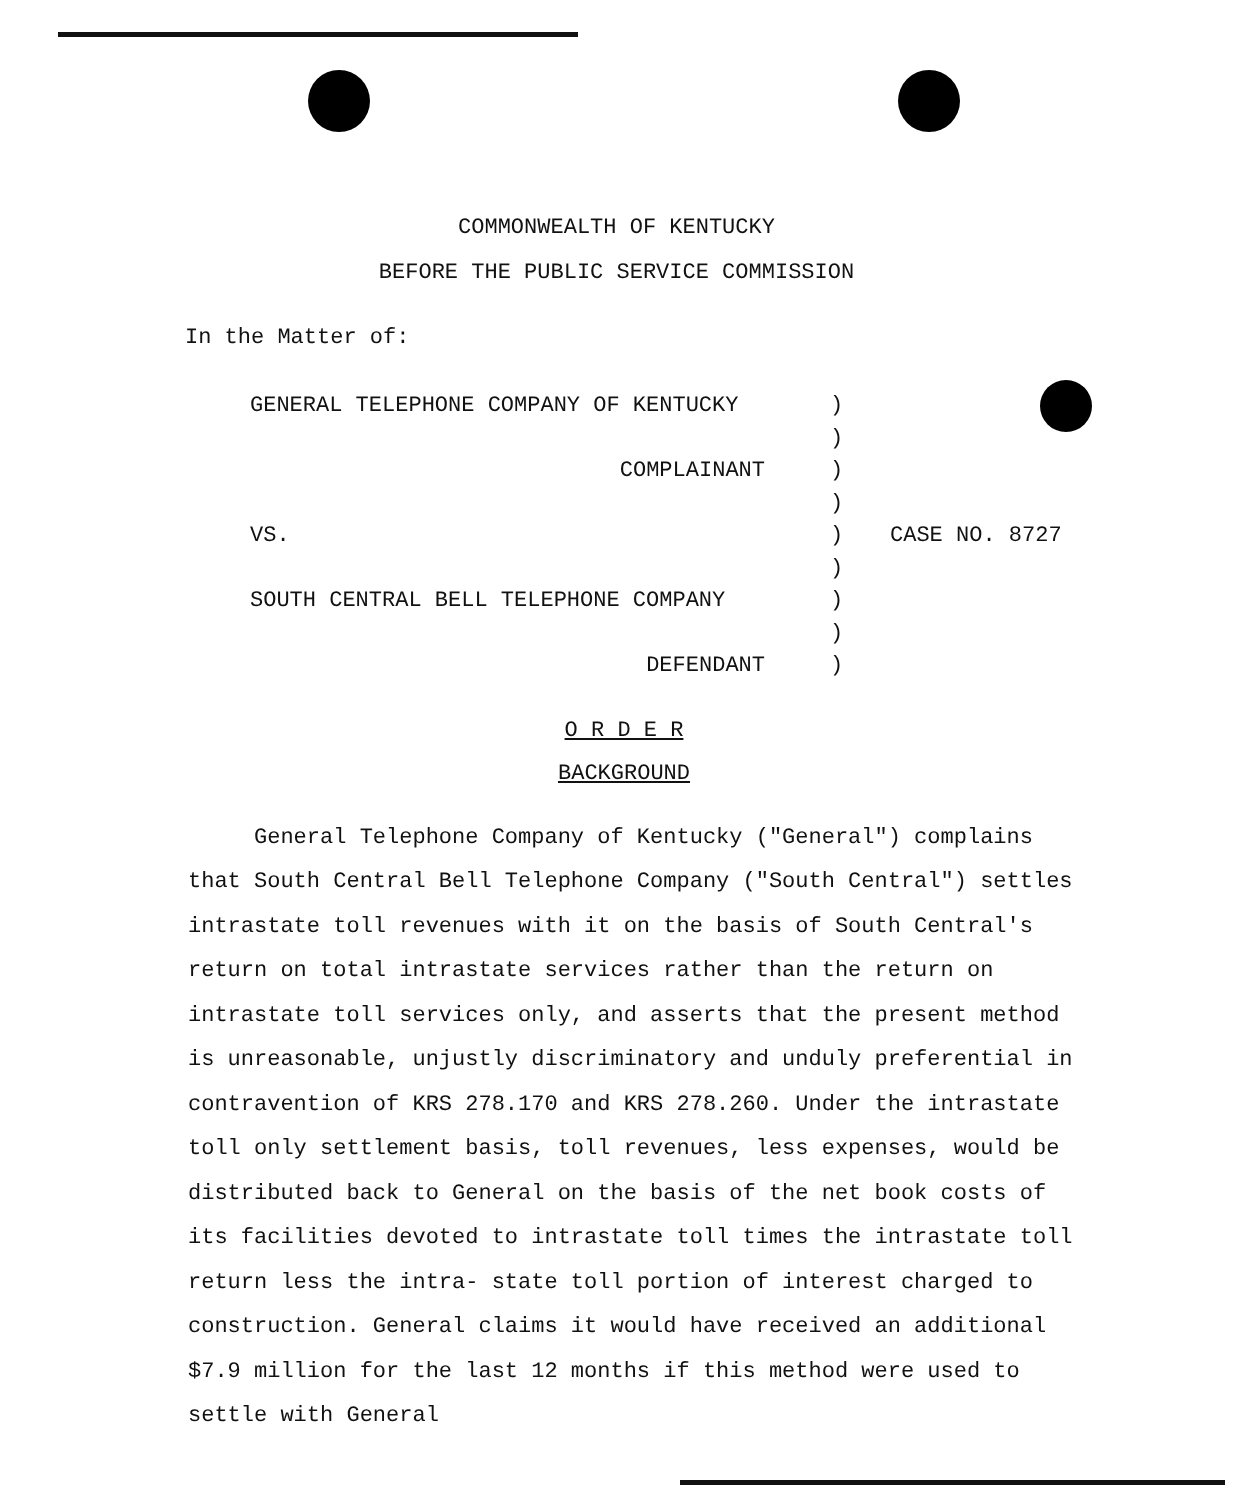COMMONWEALTH OF KENTUCKY
BEFORE THE PUBLIC SERVICE COMMISSION
In the Matter of:
GENERAL TELEPHONE COMPANY OF KENTUCKY
)
)
COMPLAINANT
)
)
VS.
)
)
CASE NO. 8727
SOUTH CENTRAL BELL TELEPHONE COMPANY
)
)
DEFENDANT
)
O R D E R
BACKGROUND
General Telephone Company of Kentucky ("General") complains that South Central Bell Telephone Company ("South Central") settles intrastate toll revenues with it on the basis of South Central's return on total intrastate services rather than the return on intrastate toll services only, and asserts that the present method is unreasonable, unjustly discriminatory and unduly preferential in contravention of KRS 278.170 and KRS 278.260. Under the intrastate toll only settlement basis, toll revenues, less expenses, would be distributed back to General on the basis of the net book costs of its facilities devoted to intrastate toll times the intrastate toll return less the intra- state toll portion of interest charged to construction. General claims it would have received an additional $7.9 million for the last 12 months if this method were used to settle with General